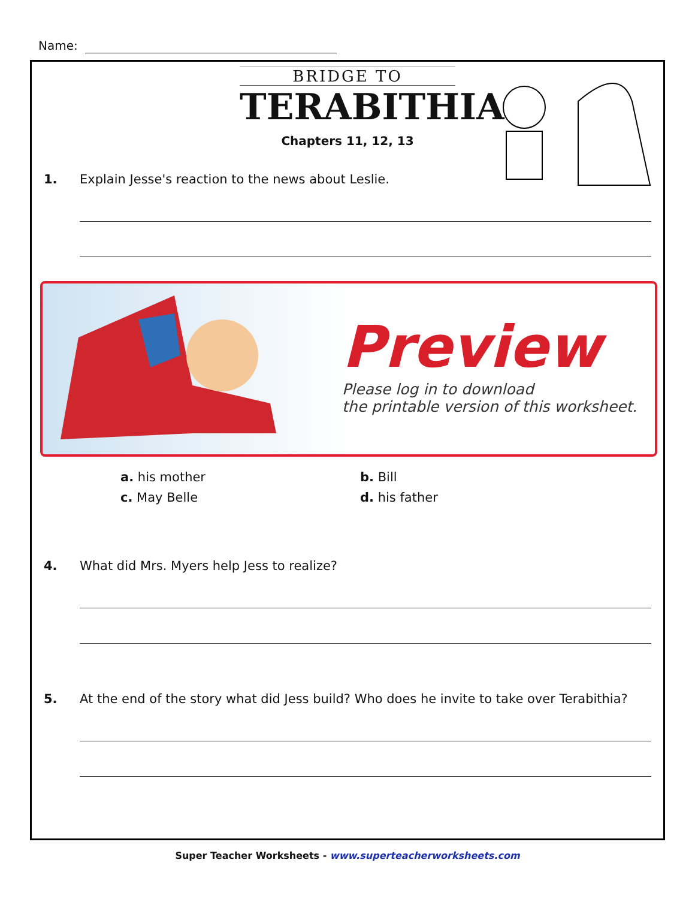Name:
BRIDGE TO
TERABITHIA
Chapters 11, 12, 13
1. Explain Jesse's reaction to the news about Leslie.
Preview
Please log in to download
the printable version of this worksheet.
a. his mother
b. Bill
c. May Belle
d. his father
4. What did Mrs. Myers help Jess to realize?
5. At the end of the story what did Jess build? Who does he invite to take over Terabithia?
Super Teacher Worksheets - www.superteacherworksheets.com